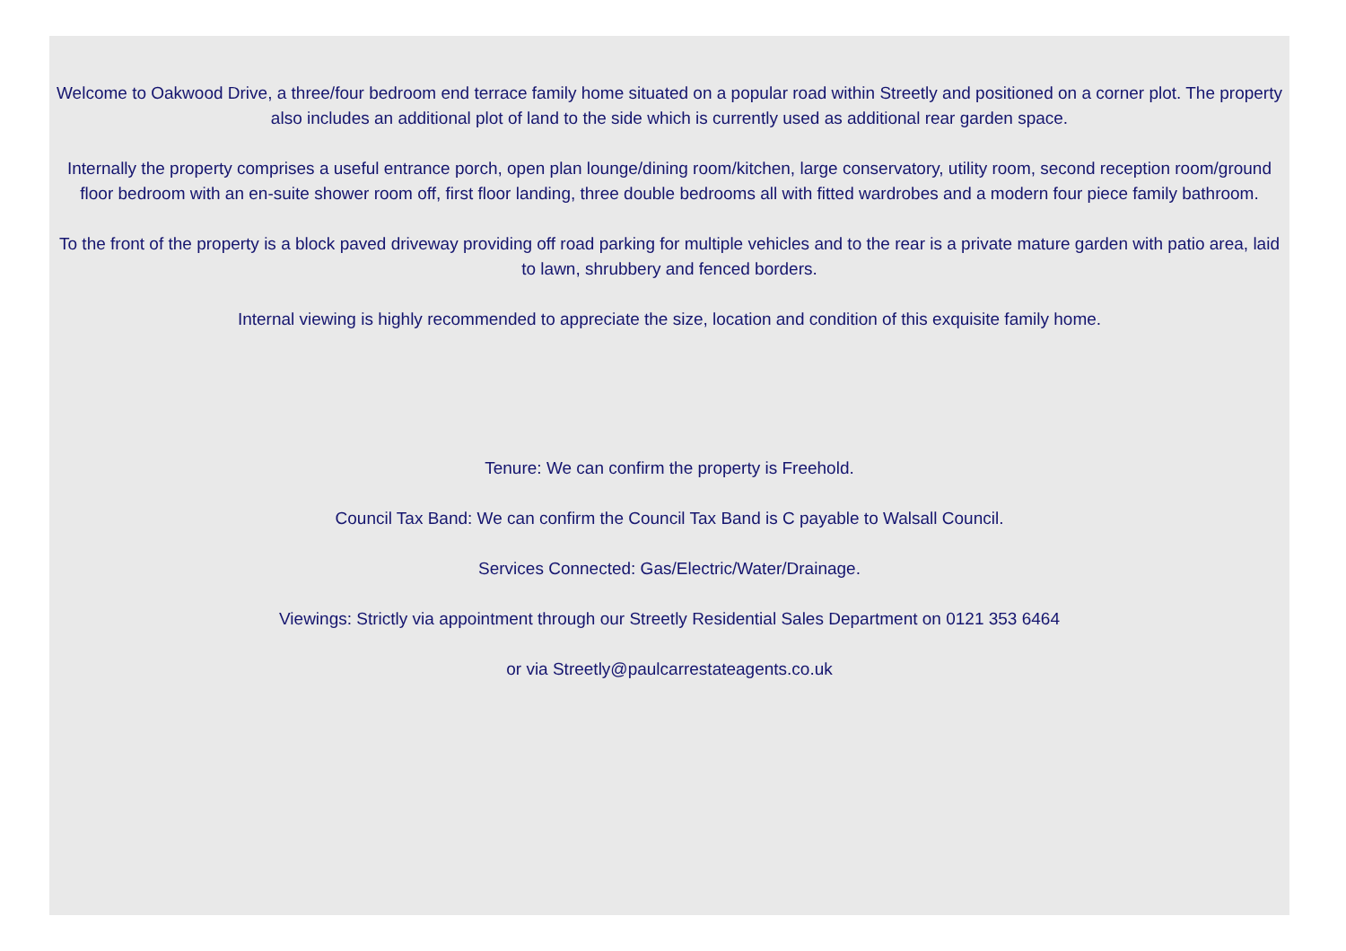Welcome to Oakwood Drive, a three/four bedroom end terrace family home situated on a popular road within Streetly and positioned on a corner plot. The property also includes an additional plot of land to the side which is currently used as additional rear garden space.
Internally the property comprises a useful entrance porch, open plan lounge/dining room/kitchen, large conservatory, utility room, second reception room/ground floor bedroom with an en-suite shower room off, first floor landing, three double bedrooms all with fitted wardrobes and a modern four piece family bathroom.
To the front of the property is a block paved driveway providing off road parking for multiple vehicles and to the rear is a private mature garden with patio area, laid to lawn, shrubbery and fenced borders.
Internal viewing is highly recommended to appreciate the size, location and condition of this exquisite family home.
Tenure: We can confirm the property is Freehold.
Council Tax Band: We can confirm the Council Tax Band is C payable to Walsall Council.
Services Connected: Gas/Electric/Water/Drainage.
Viewings: Strictly via appointment through our Streetly Residential Sales Department on 0121 353 6464
or via Streetly@paulcarrestateagents.co.uk